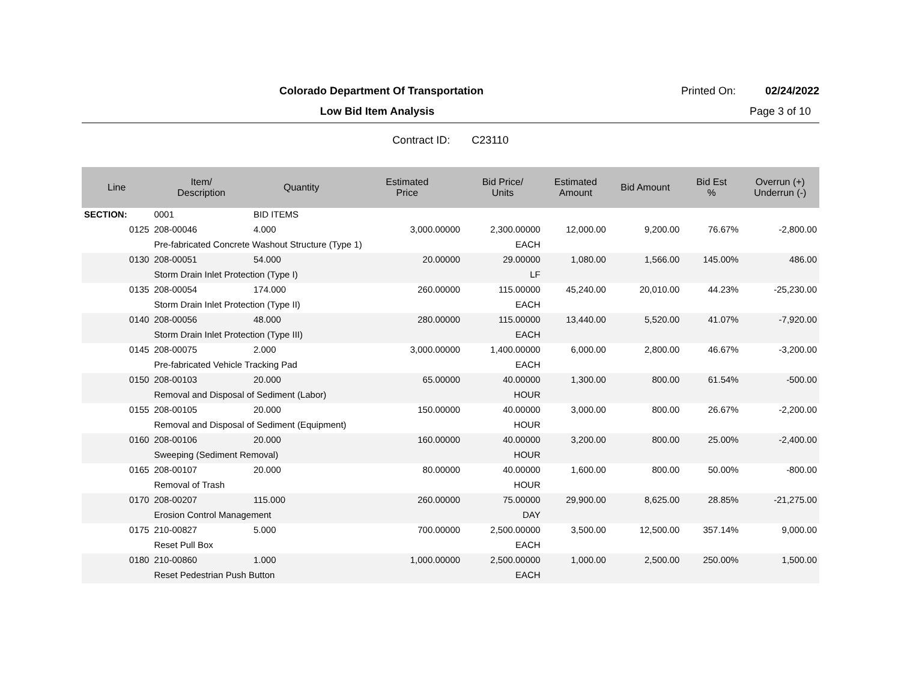Colorado Department Of Transportation
Printed On: 02/24/2022
Low Bid Item Analysis Page 3 of 10
Contract ID: C23110
| Line | Item/ Description | Quantity | Estimated Price | Bid Price/ Units | Estimated Amount | Bid Amount | Bid Est % | Overrun (+) Underrun (-) |
| --- | --- | --- | --- | --- | --- | --- | --- | --- |
| SECTION: | 0001 | BID ITEMS | | | | | | |
| 0125 | 208-00046 | 4.000 | 3,000.00000 | 2,300.00000 | 12,000.00 | 9,200.00 | 76.67% | -2,800.00 |
| | Pre-fabricated Concrete Washout Structure (Type 1) | | | EACH | | | | |
| 0130 | 208-00051 | 54.000 | 20.00000 | 29.00000 | 1,080.00 | 1,566.00 | 145.00% | 486.00 |
| | Storm Drain Inlet Protection (Type I) | | | LF | | | | |
| 0135 | 208-00054 | 174.000 | 260.00000 | 115.00000 | 45,240.00 | 20,010.00 | 44.23% | -25,230.00 |
| | Storm Drain Inlet Protection (Type II) | | | EACH | | | | |
| 0140 | 208-00056 | 48.000 | 280.00000 | 115.00000 | 13,440.00 | 5,520.00 | 41.07% | -7,920.00 |
| | Storm Drain Inlet Protection (Type III) | | | EACH | | | | |
| 0145 | 208-00075 | 2.000 | 3,000.00000 | 1,400.00000 | 6,000.00 | 2,800.00 | 46.67% | -3,200.00 |
| | Pre-fabricated Vehicle Tracking Pad | | | EACH | | | | |
| 0150 | 208-00103 | 20.000 | 65.00000 | 40.00000 | 1,300.00 | 800.00 | 61.54% | -500.00 |
| | Removal and Disposal of Sediment (Labor) | | | HOUR | | | | |
| 0155 | 208-00105 | 20.000 | 150.00000 | 40.00000 | 3,000.00 | 800.00 | 26.67% | -2,200.00 |
| | Removal and Disposal of Sediment (Equipment) | | | HOUR | | | | |
| 0160 | 208-00106 | 20.000 | 160.00000 | 40.00000 | 3,200.00 | 800.00 | 25.00% | -2,400.00 |
| | Sweeping (Sediment Removal) | | | HOUR | | | | |
| 0165 | 208-00107 | 20.000 | 80.00000 | 40.00000 | 1,600.00 | 800.00 | 50.00% | -800.00 |
| | Removal of Trash | | | HOUR | | | | |
| 0170 | 208-00207 | 115.000 | 260.00000 | 75.00000 | 29,900.00 | 8,625.00 | 28.85% | -21,275.00 |
| | Erosion Control Management | | | DAY | | | | |
| 0175 | 210-00827 | 5.000 | 700.00000 | 2,500.00000 | 3,500.00 | 12,500.00 | 357.14% | 9,000.00 |
| | Reset Pull Box | | | EACH | | | | |
| 0180 | 210-00860 | 1.000 | 1,000.00000 | 2,500.00000 | 1,000.00 | 2,500.00 | 250.00% | 1,500.00 |
| | Reset Pedestrian Push Button | | | EACH | | | | |